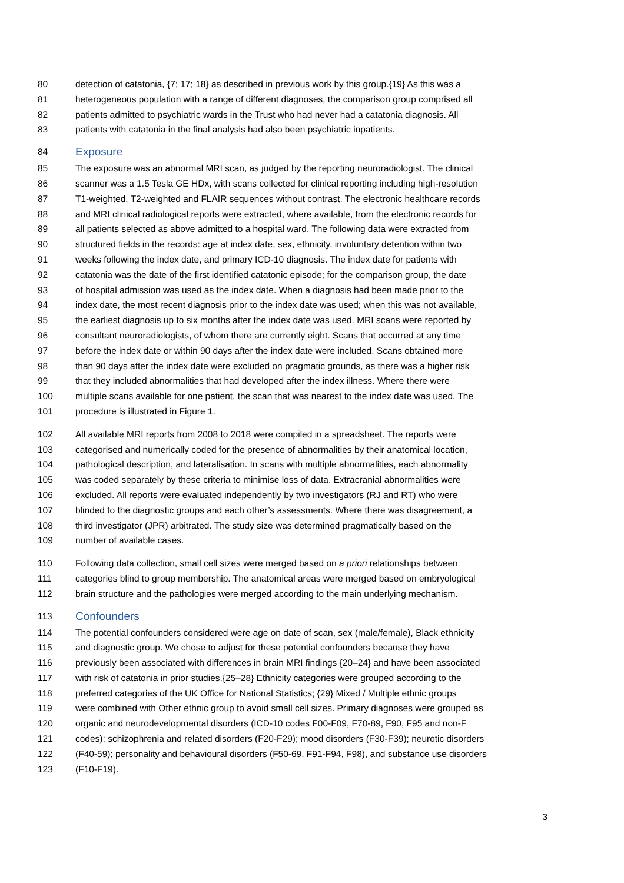80 detection of catatonia, {7; 17; 18} as described in previous work by this group.{19} As this was a
81 heterogeneous population with a range of different diagnoses, the comparison group comprised all
82 patients admitted to psychiatric wards in the Trust who had never had a catatonia diagnosis. All
83 patients with catatonia in the final analysis had also been psychiatric inpatients.
84 Exposure
85 The exposure was an abnormal MRI scan, as judged by the reporting neuroradiologist. The clinical
86 scanner was a 1.5 Tesla GE HDx, with scans collected for clinical reporting including high-resolution
87 T1-weighted, T2-weighted and FLAIR sequences without contrast. The electronic healthcare records
88 and MRI clinical radiological reports were extracted, where available, from the electronic records for
89 all patients selected as above admitted to a hospital ward. The following data were extracted from
90 structured fields in the records: age at index date, sex, ethnicity, involuntary detention within two
91 weeks following the index date, and primary ICD-10 diagnosis. The index date for patients with
92 catatonia was the date of the first identified catatonic episode; for the comparison group, the date
93 of hospital admission was used as the index date. When a diagnosis had been made prior to the
94 index date, the most recent diagnosis prior to the index date was used; when this was not available,
95 the earliest diagnosis up to six months after the index date was used. MRI scans were reported by
96 consultant neuroradiologists, of whom there are currently eight. Scans that occurred at any time
97 before the index date or within 90 days after the index date were included. Scans obtained more
98 than 90 days after the index date were excluded on pragmatic grounds, as there was a higher risk
99 that they included abnormalities that had developed after the index illness. Where there were
100 multiple scans available for one patient, the scan that was nearest to the index date was used. The
101 procedure is illustrated in Figure 1.
102 All available MRI reports from 2008 to 2018 were compiled in a spreadsheet. The reports were
103 categorised and numerically coded for the presence of abnormalities by their anatomical location,
104 pathological description, and lateralisation. In scans with multiple abnormalities, each abnormality
105 was coded separately by these criteria to minimise loss of data. Extracranial abnormalities were
106 excluded. All reports were evaluated independently by two investigators (RJ and RT) who were
107 blinded to the diagnostic groups and each other’s assessments. Where there was disagreement, a
108 third investigator (JPR) arbitrated. The study size was determined pragmatically based on the
109 number of available cases.
110 Following data collection, small cell sizes were merged based on a priori relationships between
111 categories blind to group membership. The anatomical areas were merged based on embryological
112 brain structure and the pathologies were merged according to the main underlying mechanism.
113 Confounders
114 The potential confounders considered were age on date of scan, sex (male/female), Black ethnicity
115 and diagnostic group. We chose to adjust for these potential confounders because they have
116 previously been associated with differences in brain MRI findings {20–24} and have been associated
117 with risk of catatonia in prior studies.{25–28} Ethnicity categories were grouped according to the
118 preferred categories of the UK Office for National Statistics; {29} Mixed / Multiple ethnic groups
119 were combined with Other ethnic group to avoid small cell sizes. Primary diagnoses were grouped as
120 organic and neurodevelopmental disorders (ICD-10 codes F00-F09, F70-89, F90, F95 and non-F
121 codes); schizophrenia and related disorders (F20-F29); mood disorders (F30-F39); neurotic disorders
122 (F40-59); personality and behavioural disorders (F50-69, F91-F94, F98), and substance use disorders
123 (F10-F19).
3